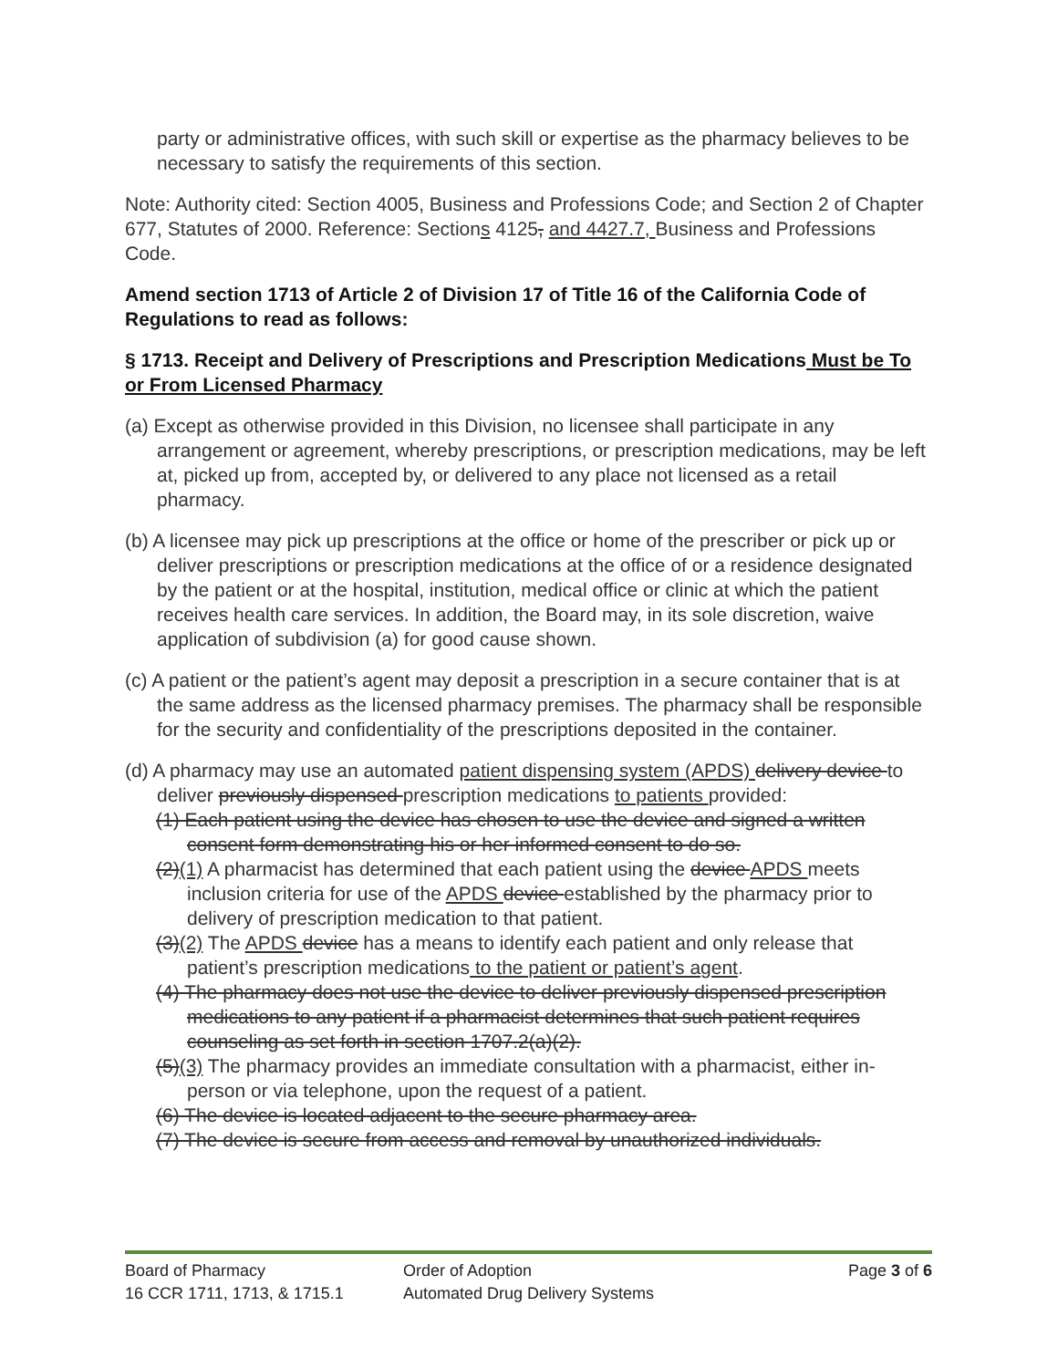party or administrative offices, with such skill or expertise as the pharmacy believes to be necessary to satisfy the requirements of this section.
Note: Authority cited: Section 4005, Business and Professions Code; and Section 2 of Chapter 677, Statutes of 2000. Reference: Sections 4125, and 4427.7, Business and Professions Code.
Amend section 1713 of Article 2 of Division 17 of Title 16 of the California Code of Regulations to read as follows:
§ 1713. Receipt and Delivery of Prescriptions and Prescription Medications Must be To or From Licensed Pharmacy
(a) Except as otherwise provided in this Division, no licensee shall participate in any arrangement or agreement, whereby prescriptions, or prescription medications, may be left at, picked up from, accepted by, or delivered to any place not licensed as a retail pharmacy.
(b) A licensee may pick up prescriptions at the office or home of the prescriber or pick up or deliver prescriptions or prescription medications at the office of or a residence designated by the patient or at the hospital, institution, medical office or clinic at which the patient receives health care services. In addition, the Board may, in its sole discretion, waive application of subdivision (a) for good cause shown.
(c) A patient or the patient’s agent may deposit a prescription in a secure container that is at the same address as the licensed pharmacy premises. The pharmacy shall be responsible for the security and confidentiality of the prescriptions deposited in the container.
(d) A pharmacy may use an automated patient dispensing system (APDS) delivery device to deliver previously dispensed prescription medications to patients provided:
(1) Each patient using the device has chosen to use the device and signed a written consent form demonstrating his or her informed consent to do so.
(2)(1) A pharmacist has determined that each patient using the device APDS meets inclusion criteria for use of the APDS device established by the pharmacy prior to delivery of prescription medication to that patient.
(3)(2) The APDS device has a means to identify each patient and only release that patient’s prescription medications to the patient or patient’s agent.
(4) The pharmacy does not use the device to deliver previously dispensed prescription medications to any patient if a pharmacist determines that such patient requires counseling as set forth in section 1707.2(a)(2).
(5)(3) The pharmacy provides an immediate consultation with a pharmacist, either in-person or via telephone, upon the request of a patient.
(6) The device is located adjacent to the secure pharmacy area.
(7) The device is secure from access and removal by unauthorized individuals.
Board of Pharmacy Order of Adoption Page 3 of 6
16 CCR 1711, 1713, & 1715.1 Automated Drug Delivery Systems